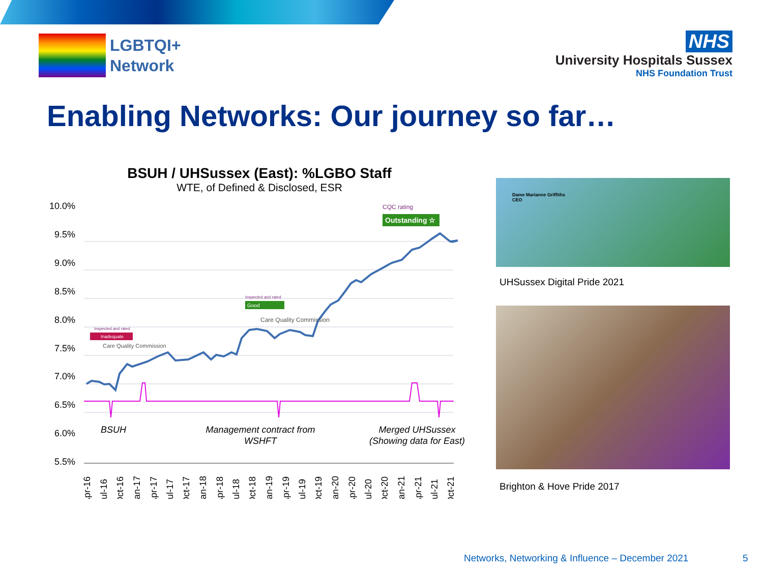LGBTQI+
Network
NHS
University Hospitals Sussex
NHS Foundation Trust
Enabling Networks: Our journey so far…
BSUH / UHSussex (East): %LGBO Staff
WTE, of Defined & Disclosed, ESR
10.0%
9.5%
9.0%
8.5%
8.0%
7.5%
7.0%
6.5%
6.0%
5.5%
BSUH
Management contract from
WSHFT
Merged UHSussex
(Showing data for East)
CQC rating
Outstanding ☆
Inspected and rated
Good
Care Quality Commission
Inspected and rated
Inadequate
Care Quality Commission
Apr-16
Jul-16
Oct-16
Jan-17
Apr-17
Jul-17
Oct-17
Jan-18
Apr-18
Jul-18
Oct-18
Jan-19
Apr-19
Jul-19
Oct-19
Jan-20
Apr-20
Jul-20
Oct-20
Jan-21
Apr-21
Jul-21
Oct-21
Dame Marianne Griffiths
CEO
UHSussex Digital Pride 2021
Brighton & Hove Pride 2017
Networks, Networking & Influence – December 2021
5